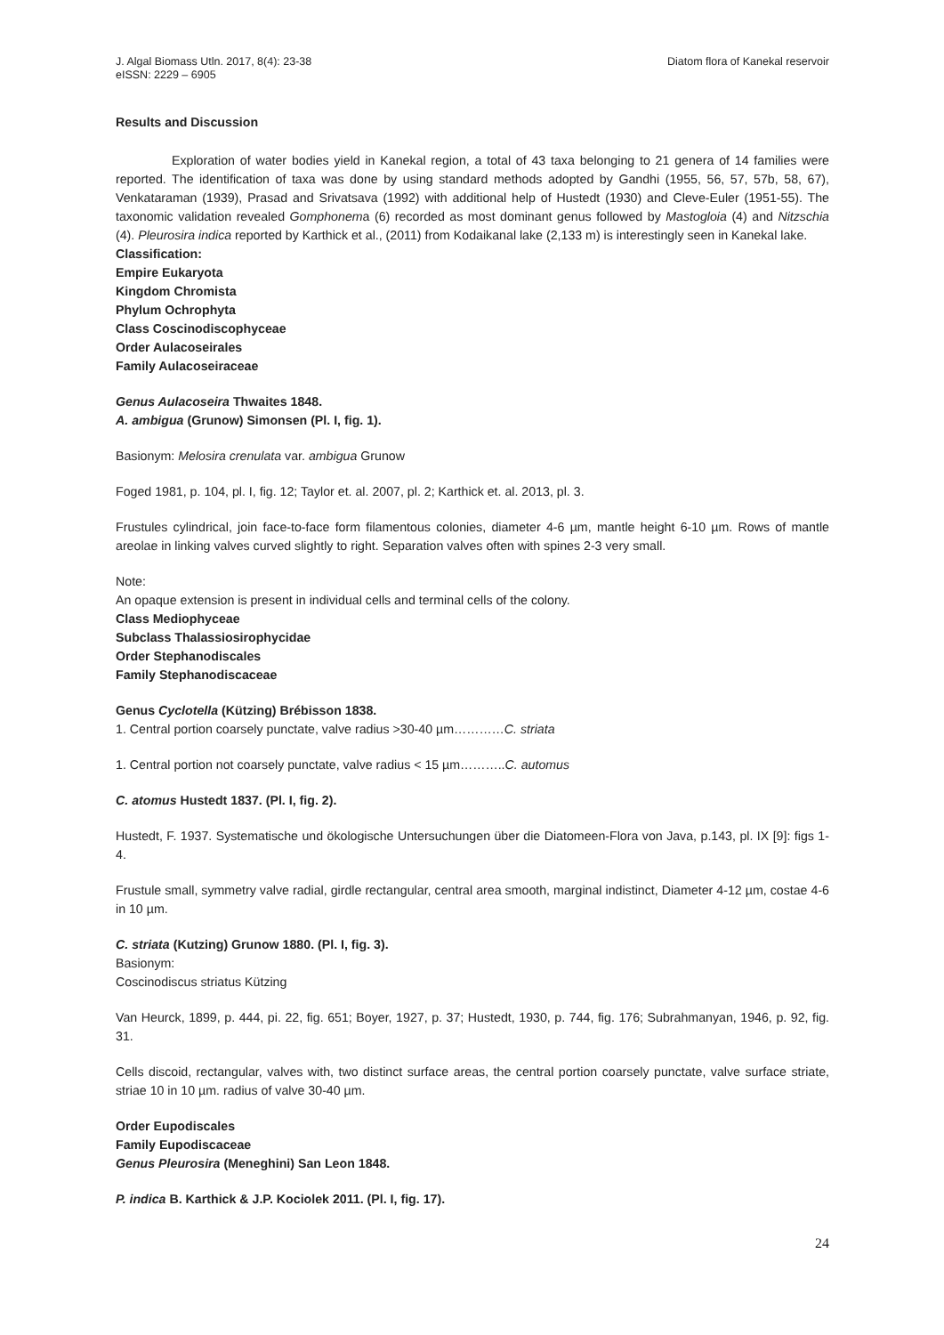J. Algal Biomass Utln. 2017, 8(4): 23-38
eISSN: 2229 – 6905 Diatom flora of Kanekal reservoir
Results and Discussion
Exploration of water bodies yield in Kanekal region, a total of 43 taxa belonging to 21 genera of 14 families were reported. The identification of taxa was done by using standard methods adopted by Gandhi (1955, 56, 57, 57b, 58, 67), Venkataraman (1939), Prasad and Srivatsava (1992) with additional help of Hustedt (1930) and Cleve-Euler (1951-55). The taxonomic validation revealed Gomphonema (6) recorded as most dominant genus followed by Mastogloia (4) and Nitzschia (4). Pleurosira indica reported by Karthick et al., (2011) from Kodaikanal lake (2,133 m) is interestingly seen in Kanekal lake.
Classification:
Empire Eukaryota
Kingdom Chromista
Phylum Ochrophyta
Class Coscinodiscophyceae
Order Aulacoseirales
Family Aulacoseiraceae
Genus Aulacoseira Thwaites 1848.
A. ambigua (Grunow) Simonsen (Pl. I, fig. 1).
Basionym: Melosira crenulata var. ambigua Grunow
Foged 1981, p. 104, pl. I, fig. 12; Taylor et. al. 2007, pl. 2; Karthick et. al. 2013, pl. 3.
Frustules cylindrical, join face-to-face form filamentous colonies, diameter 4-6 µm, mantle height 6-10 µm. Rows of mantle areolae in linking valves curved slightly to right. Separation valves often with spines 2-3 very small.
Note:
An opaque extension is present in individual cells and terminal cells of the colony.
Class Mediophyceae
Subclass Thalassiosirophycidae
Order Stephanodiscales
Family Stephanodiscaceae
Genus Cyclotella (Kützing) Brébisson 1838.
1. Central portion coarsely punctate, valve radius >30-40 µm…………C. striata
1. Central portion not coarsely punctate, valve radius < 15 µm………..C. automus
C. atomus Hustedt 1837. (Pl. I, fig. 2).
Hustedt, F. 1937. Systematische und ökologische Untersuchungen über die Diatomeen-Flora von Java, p.143, pl. IX [9]: figs 1-4.
Frustule small, symmetry valve radial, girdle rectangular, central area smooth, marginal indistinct, Diameter 4-12 µm, costae 4-6 in 10 µm.
C. striata (Kutzing) Grunow 1880. (Pl. I, fig. 3).
Basionym:
Coscinodiscus striatus Kützing
Van Heurck, 1899, p. 444, pi. 22, fig. 651; Boyer, 1927, p. 37; Hustedt, 1930, p. 744, fig. 176; Subrahmanyan, 1946, p. 92, fig. 31.
Cells discoid, rectangular, valves with, two distinct surface areas, the central portion coarsely punctate, valve surface striate, striae 10 in 10 µm. radius of valve 30-40 µm.
Order Eupodiscales
Family Eupodiscaceae
Genus Pleurosira (Meneghini) San Leon 1848.
P. indica B. Karthick & J.P. Kociolek 2011. (Pl. I, fig. 17).
24